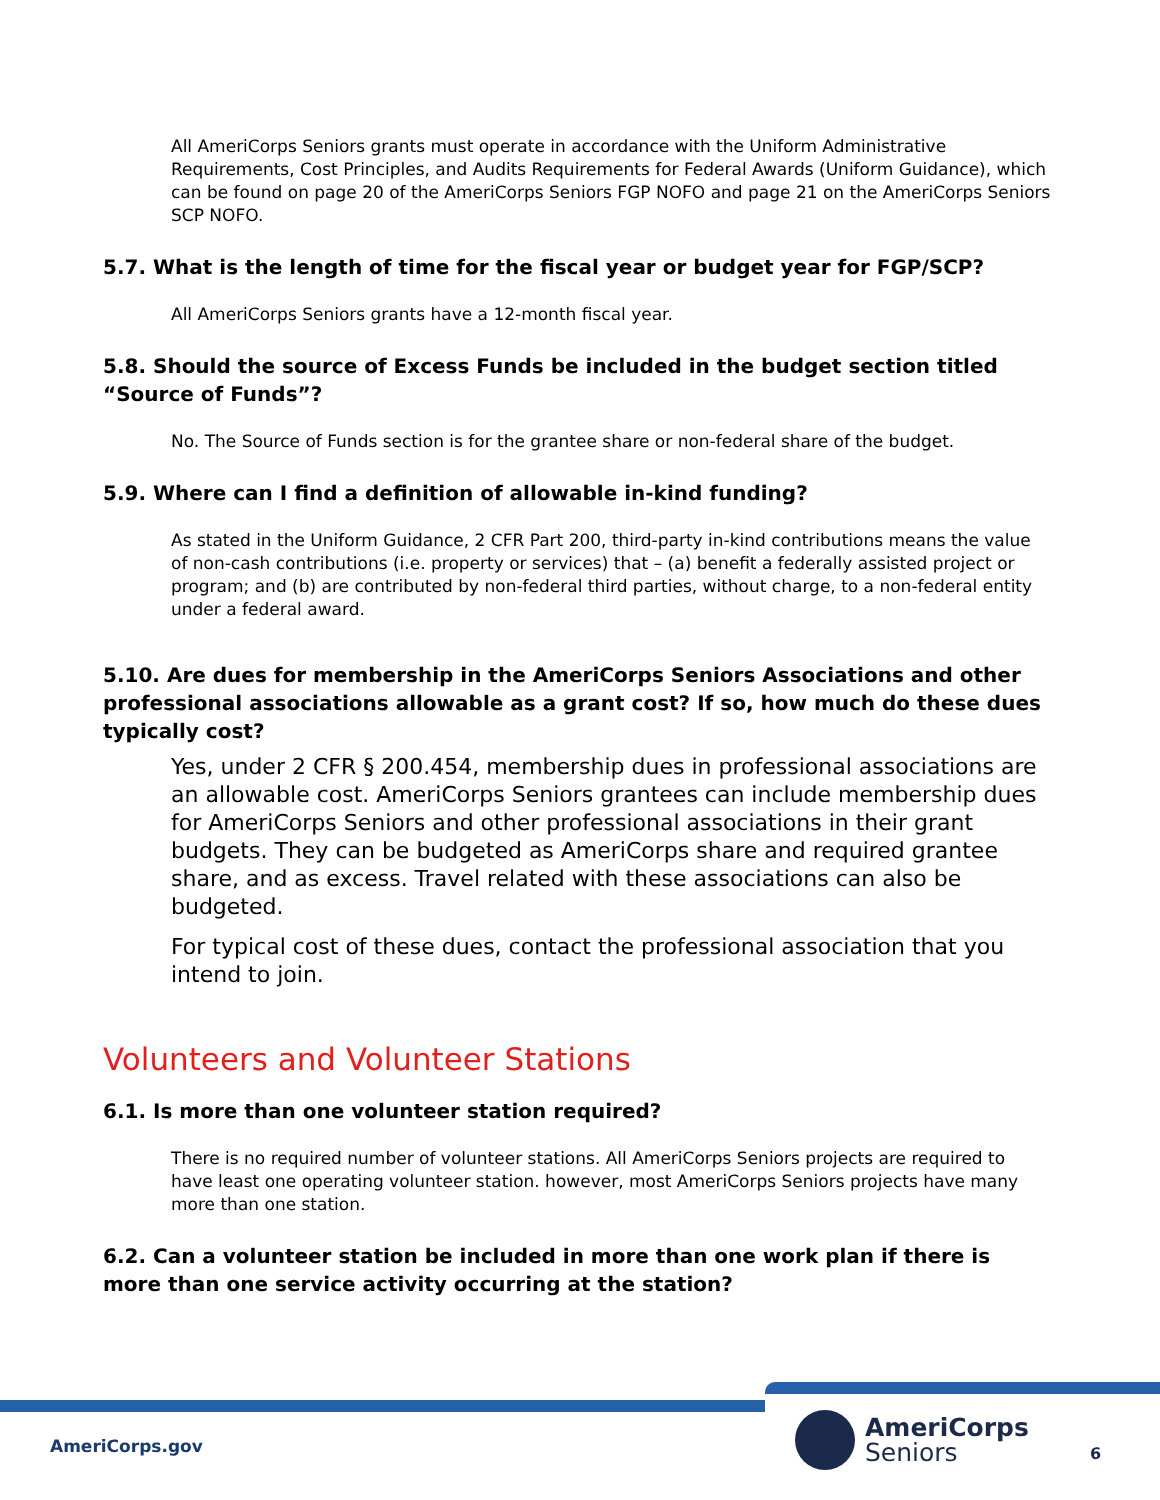All AmeriCorps Seniors grants must operate in accordance with the Uniform Administrative Requirements, Cost Principles, and Audits Requirements for Federal Awards (Uniform Guidance), which can be found on page 20 of the AmeriCorps Seniors FGP NOFO and page 21 on the AmeriCorps Seniors SCP NOFO.
5.7. What is the length of time for the fiscal year or budget year for FGP/SCP?
All AmeriCorps Seniors grants have a 12-month fiscal year.
5.8. Should the source of Excess Funds be included in the budget section titled “Source of Funds”?
No. The Source of Funds section is for the grantee share or non-federal share of the budget.
5.9. Where can I find a definition of allowable in-kind funding?
As stated in the Uniform Guidance, 2 CFR Part 200, third-party in-kind contributions means the value of non-cash contributions (i.e. property or services) that – (a) benefit a federally assisted project or program; and (b) are contributed by non-federal third parties, without charge, to a non-federal entity under a federal award.
5.10. Are dues for membership in the AmeriCorps Seniors Associations and other professional associations allowable as a grant cost? If so, how much do these dues typically cost?
Yes, under 2 CFR § 200.454, membership dues in professional associations are an allowable cost. AmeriCorps Seniors grantees can include membership dues for AmeriCorps Seniors and other professional associations in their grant budgets. They can be budgeted as AmeriCorps share and required grantee share, and as excess. Travel related with these associations can also be budgeted.
For typical cost of these dues, contact the professional association that you intend to join.
Volunteers and Volunteer Stations
6.1. Is more than one volunteer station required?
There is no required number of volunteer stations. All AmeriCorps Seniors projects are required to have least one operating volunteer station. however, most AmeriCorps Seniors projects have many more than one station.
6.2. Can a volunteer station be included in more than one work plan if there is more than one service activity occurring at the station?
AmeriCorps.gov
AmeriCorps
Seniors
6